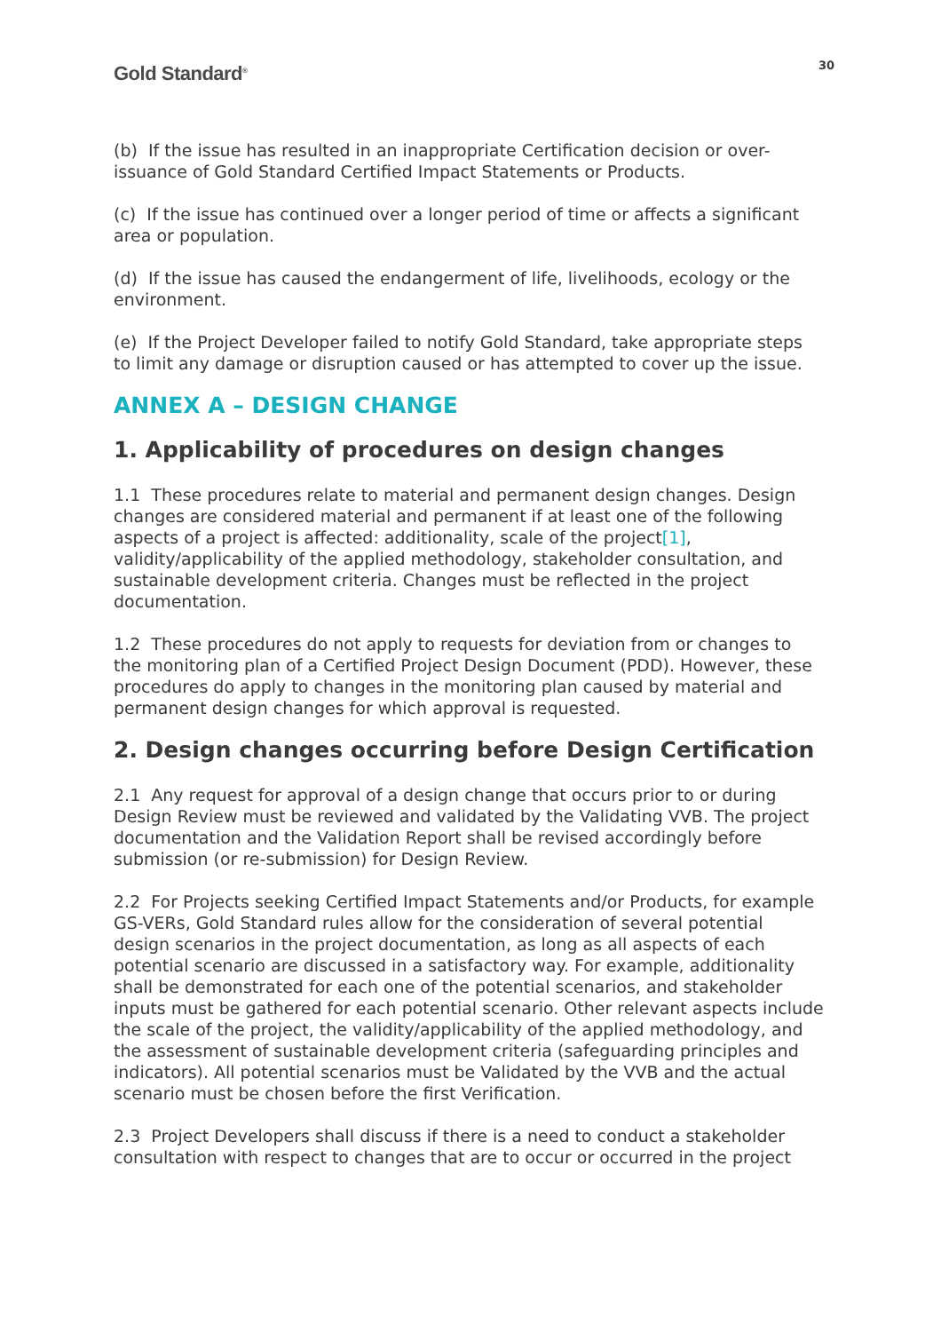Gold Standard<sup>®</sup>
30
(b) If the issue has resulted in an inappropriate Certification decision or over-issuance of Gold Standard Certified Impact Statements or Products.
(c) If the issue has continued over a longer period of time or affects a significant area or population.
(d) If the issue has caused the endangerment of life, livelihoods, ecology or the environment.
(e) If the Project Developer failed to notify Gold Standard, take appropriate steps to limit any damage or disruption caused or has attempted to cover up the issue.
ANNEX A – DESIGN CHANGE
1. Applicability of procedures on design changes
1.1 These procedures relate to material and permanent design changes. Design changes are considered material and permanent if at least one of the following aspects of a project is affected: additionality, scale of the project[1], validity/applicability of the applied methodology, stakeholder consultation, and sustainable development criteria. Changes must be reflected in the project documentation.
1.2 These procedures do not apply to requests for deviation from or changes to the monitoring plan of a Certified Project Design Document (PDD). However, these procedures do apply to changes in the monitoring plan caused by material and permanent design changes for which approval is requested.
2. Design changes occurring before Design Certification
2.1 Any request for approval of a design change that occurs prior to or during Design Review must be reviewed and validated by the Validating VVB. The project documentation and the Validation Report shall be revised accordingly before submission (or re-submission) for Design Review.
2.2 For Projects seeking Certified Impact Statements and/or Products, for example GS-VERs, Gold Standard rules allow for the consideration of several potential design scenarios in the project documentation, as long as all aspects of each potential scenario are discussed in a satisfactory way. For example, additionality shall be demonstrated for each one of the potential scenarios, and stakeholder inputs must be gathered for each potential scenario. Other relevant aspects include the scale of the project, the validity/applicability of the applied methodology, and the assessment of sustainable development criteria (safeguarding principles and indicators). All potential scenarios must be Validated by the VVB and the actual scenario must be chosen before the first Verification.
2.3 Project Developers shall discuss if there is a need to conduct a stakeholder consultation with respect to changes that are to occur or occurred in the project